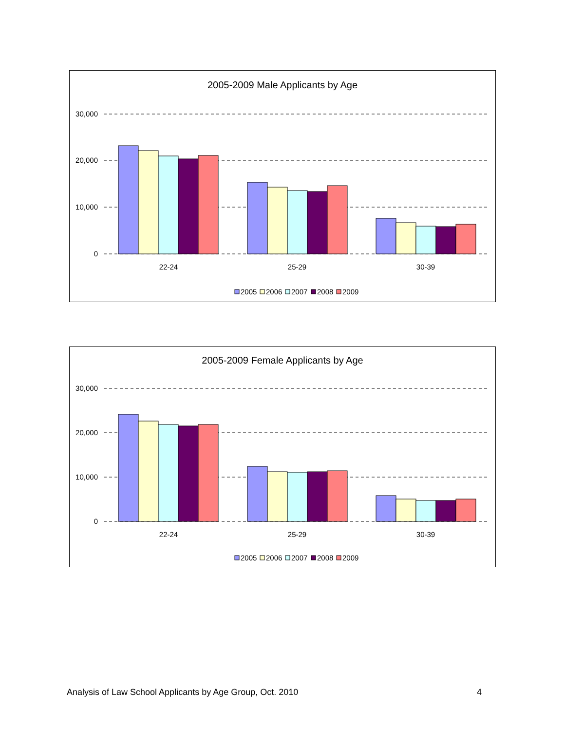2005-2009 Male Applicants by Age
30,000
20,000
10,000
0
22-24
25-29
30-39
2005
2006
2007
2008
2009
2005-2009 Female Applicants by Age
30,000
20,000
10,000
0
22-24
25-29
30-39
2005
2006
2007
2008
2009
Analysis of Law School Applicants by Age Group, Oct. 2010 4